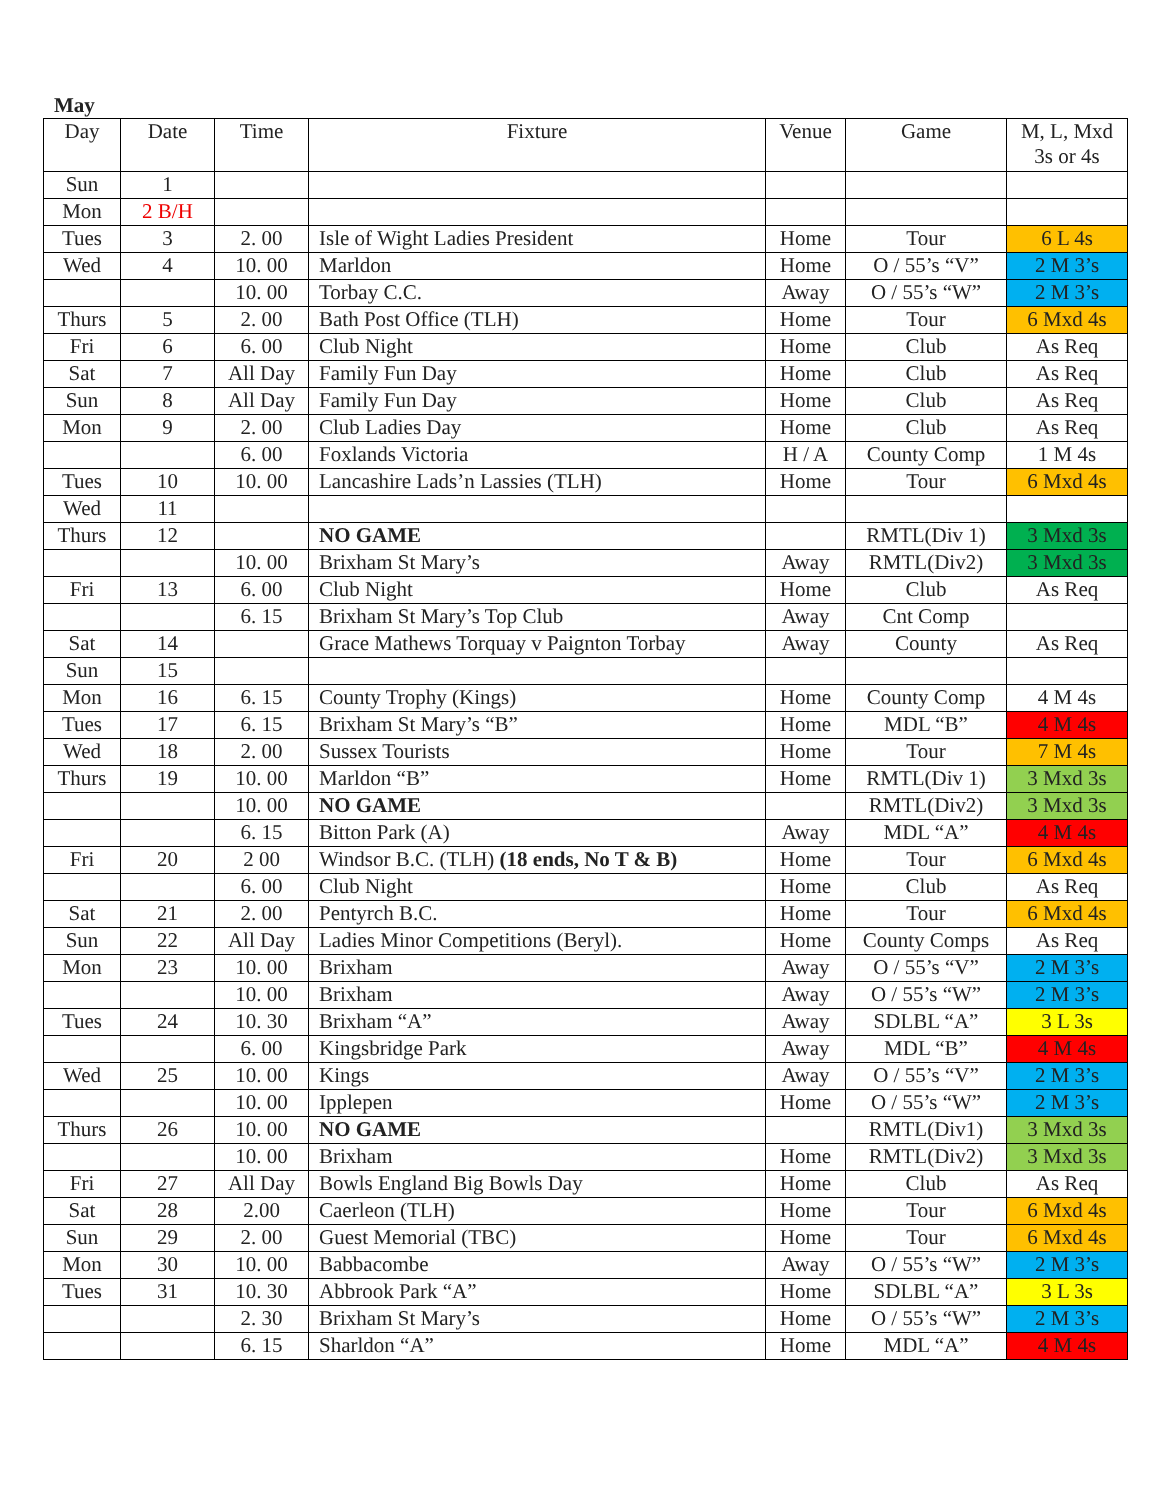May
| Day | Date | Time | Fixture | Venue | Game | M, L, Mxd 3s or 4s |
| --- | --- | --- | --- | --- | --- | --- |
| Sun | 1 | | | | | |
| Mon | 2 B/H | | | | | |
| Tues | 3 | 2. 00 | Isle of Wight Ladies President | Home | Tour | 6 L 4s |
| Wed | 4 | 10. 00 | Marldon | Home | O / 55’s “V” | 2 M 3’s |
| | | 10. 00 | Torbay C.C. | Away | O / 55’s “W” | 2 M 3’s |
| Thurs | 5 | 2. 00 | Bath Post Office (TLH) | Home | Tour | 6 Mxd 4s |
| Fri | 6 | 6. 00 | Club Night | Home | Club | As Req |
| Sat | 7 | All Day | Family Fun Day | Home | Club | As Req |
| Sun | 8 | All Day | Family Fun Day | Home | Club | As Req |
| Mon | 9 | 2. 00 | Club Ladies Day | Home | Club | As Req |
| | | 6. 00 | Foxlands Victoria | H / A | County Comp | 1 M 4s |
| Tues | 10 | 10. 00 | Lancashire Lads’n Lassies (TLH) | Home | Tour | 6 Mxd 4s |
| Wed | 11 | | | | | |
| Thurs | 12 | | NO GAME | | RMTL(Div 1) | 3 Mxd 3s |
| | | 10. 00 | Brixham St Mary’s | Away | RMTL(Div2) | 3 Mxd 3s |
| Fri | 13 | 6. 00 | Club Night | Home | Club | As Req |
| | | 6. 15 | Brixham St Mary’s Top Club | Away | Cnt Comp | |
| Sat | 14 | | Grace Mathews Torquay v Paignton Torbay | Away | County | As Req |
| Sun | 15 | | | | | |
| Mon | 16 | 6. 15 | County Trophy (Kings) | Home | County Comp | 4 M 4s |
| Tues | 17 | 6. 15 | Brixham St Mary’s “B” | Home | MDL “B” | 4 M 4s |
| Wed | 18 | 2. 00 | Sussex Tourists | Home | Tour | 7 M 4s |
| Thurs | 19 | 10. 00 | Marldon “B” | Home | RMTL(Div 1) | 3 Mxd 3s |
| | | 10. 00 | NO GAME | | RMTL(Div2) | 3 Mxd 3s |
| | | 6. 15 | Bitton Park (A) | Away | MDL “A” | 4 M 4s |
| Fri | 20 | 2 00 | Windsor B.C. (TLH) (18 ends, No T & B) | Home | Tour | 6 Mxd 4s |
| | | 6. 00 | Club Night | Home | Club | As Req |
| Sat | 21 | 2. 00 | Pentyrch B.C. | Home | Tour | 6 Mxd 4s |
| Sun | 22 | All Day | Ladies Minor Competitions (Beryl). | Home | County Comps | As Req |
| Mon | 23 | 10. 00 | Brixham | Away | O / 55’s “V” | 2 M 3’s |
| | | 10. 00 | Brixham | Away | O / 55’s “W” | 2 M 3’s |
| Tues | 24 | 10. 30 | Brixham “A” | Away | SDLBL “A” | 3 L 3s |
| | | 6. 00 | Kingsbridge Park | Away | MDL “B” | 4 M 4s |
| Wed | 25 | 10. 00 | Kings | Away | O / 55’s “V” | 2 M 3’s |
| | | 10. 00 | Ipplepen | Home | O / 55’s “W” | 2 M 3’s |
| Thurs | 26 | 10. 00 | NO GAME | | RMTL(Div1) | 3 Mxd 3s |
| | | 10. 00 | Brixham | Home | RMTL(Div2) | 3 Mxd 3s |
| Fri | 27 | All Day | Bowls England Big Bowls Day | Home | Club | As Req |
| Sat | 28 | 2.00 | Caerleon (TLH) | Home | Tour | 6 Mxd 4s |
| Sun | 29 | 2. 00 | Guest Memorial (TBC) | Home | Tour | 6 Mxd 4s |
| Mon | 30 | 10. 00 | Babbacombe | Away | O / 55’s “W” | 2 M 3’s |
| Tues | 31 | 10. 30 | Abbrook Park “A” | Home | SDLBL “A” | 3 L 3s |
| | | 2. 30 | Brixham St Mary’s | Home | O / 55’s “W” | 2 M 3’s |
| | | 6. 15 | Sharldon “A” | Home | MDL “A” | 4 M 4s |